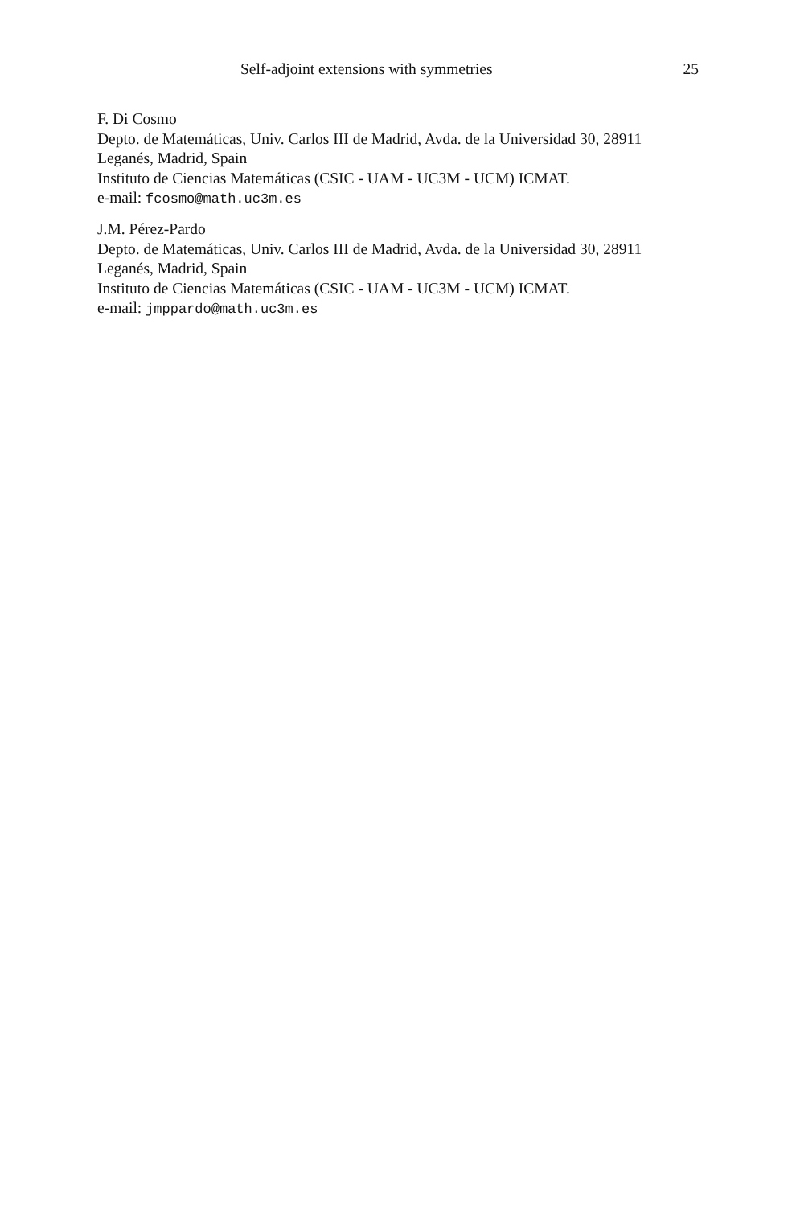Self-adjoint extensions with symmetries 25
F. Di Cosmo
Depto. de Matemáticas, Univ. Carlos III de Madrid, Avda. de la Universidad 30, 28911 Leganés, Madrid, Spain
Instituto de Ciencias Matemáticas (CSIC - UAM - UC3M - UCM) ICMAT.
e-mail: fcosmo@math.uc3m.es
J.M. Pérez-Pardo
Depto. de Matemáticas, Univ. Carlos III de Madrid, Avda. de la Universidad 30, 28911 Leganés, Madrid, Spain
Instituto de Ciencias Matemáticas (CSIC - UAM - UC3M - UCM) ICMAT.
e-mail: jmppardo@math.uc3m.es